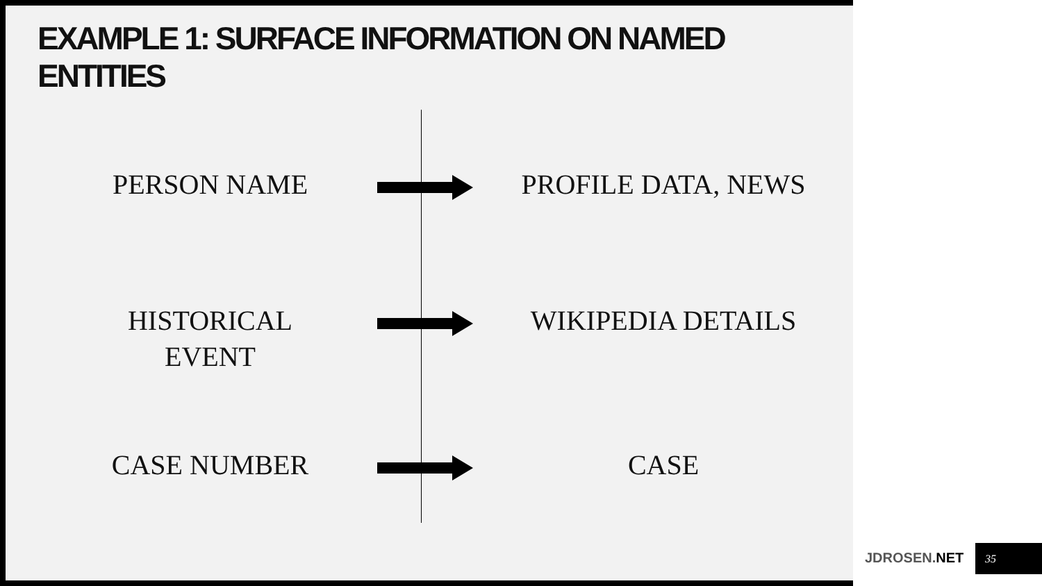EXAMPLE 1: SURFACE INFORMATION ON NAMED ENTITIES
PERSON NAME PROFILE DATA, NEWS
HISTORICAL
EVENT
WIKIPEDIA DETAILS
CASE NUMBER CASE
JDROSEN.NET
35